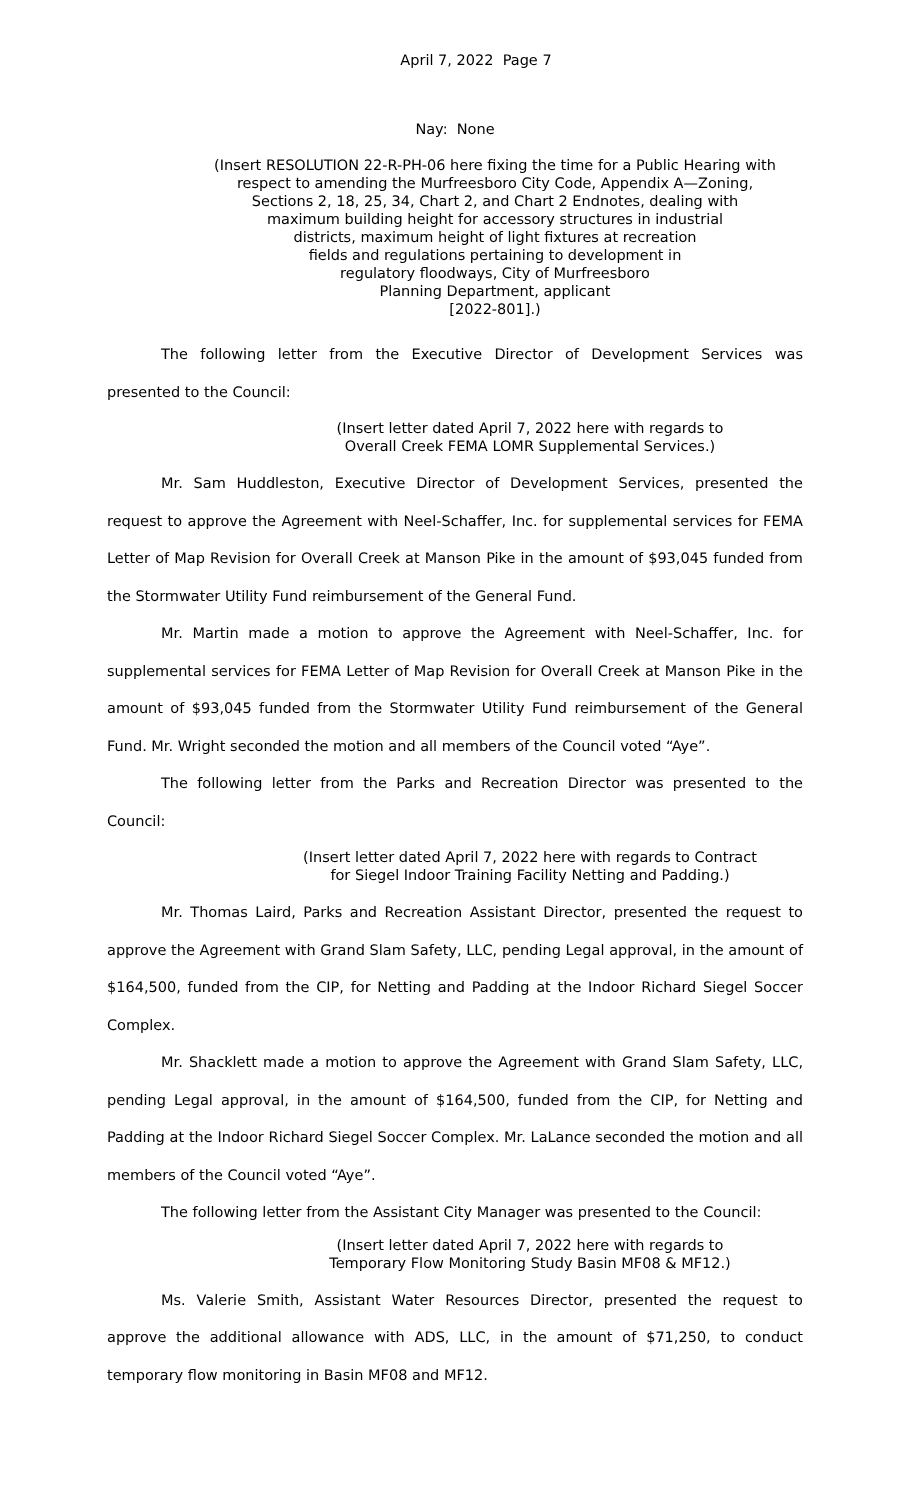April 7, 2022 Page 7
Nay: None
(Insert RESOLUTION 22-R-PH-06 here fixing the time for a Public Hearing with
respect to amending the Murfreesboro City Code, Appendix A—Zoning,
Sections 2, 18, 25, 34, Chart 2, and Chart 2 Endnotes, dealing with
maximum building height for accessory structures in industrial
districts, maximum height of light fixtures at recreation
fields and regulations pertaining to development in
regulatory floodways, City of Murfreesboro
Planning Department, applicant
[2022-801].)
The following letter from the Executive Director of Development Services was presented to the Council:
(Insert letter dated April 7, 2022 here with regards to
Overall Creek FEMA LOMR Supplemental Services.)
Mr. Sam Huddleston, Executive Director of Development Services, presented the request to approve the Agreement with Neel-Schaffer, Inc. for supplemental services for FEMA Letter of Map Revision for Overall Creek at Manson Pike in the amount of $93,045 funded from the Stormwater Utility Fund reimbursement of the General Fund.
Mr. Martin made a motion to approve the Agreement with Neel-Schaffer, Inc. for supplemental services for FEMA Letter of Map Revision for Overall Creek at Manson Pike in the amount of $93,045 funded from the Stormwater Utility Fund reimbursement of the General Fund. Mr. Wright seconded the motion and all members of the Council voted “Aye”.
The following letter from the Parks and Recreation Director was presented to the Council:
(Insert letter dated April 7, 2022 here with regards to Contract
for Siegel Indoor Training Facility Netting and Padding.)
Mr. Thomas Laird, Parks and Recreation Assistant Director, presented the request to approve the Agreement with Grand Slam Safety, LLC, pending Legal approval, in the amount of $164,500, funded from the CIP, for Netting and Padding at the Indoor Richard Siegel Soccer Complex.
Mr. Shacklett made a motion to approve the Agreement with Grand Slam Safety, LLC, pending Legal approval, in the amount of $164,500, funded from the CIP, for Netting and Padding at the Indoor Richard Siegel Soccer Complex. Mr. LaLance seconded the motion and all members of the Council voted “Aye”.
The following letter from the Assistant City Manager was presented to the Council:
(Insert letter dated April 7, 2022 here with regards to
Temporary Flow Monitoring Study Basin MF08 & MF12.)
Ms. Valerie Smith, Assistant Water Resources Director, presented the request to approve the additional allowance with ADS, LLC, in the amount of $71,250, to conduct temporary flow monitoring in Basin MF08 and MF12.